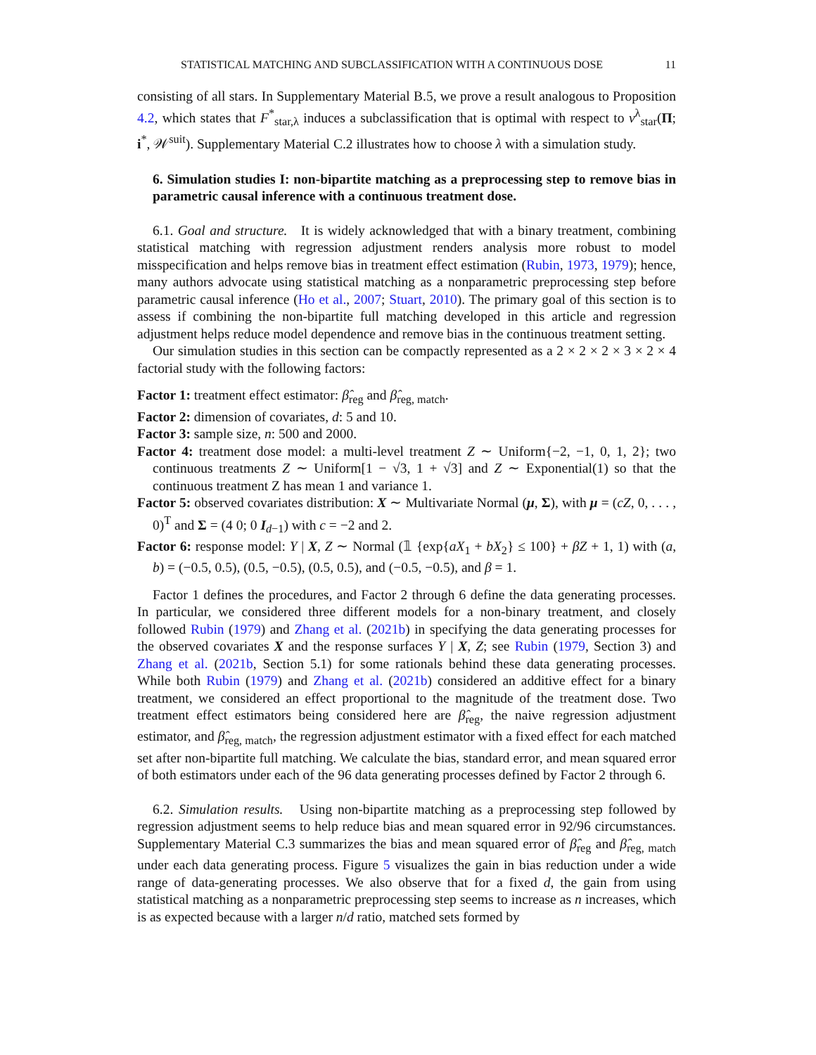STATISTICAL MATCHING AND SUBCLASSIFICATION WITH A CONTINUOUS DOSE 11
consisting of all stars. In Supplementary Material B.5, we prove a result analogous to Proposition 4.2, which states that F<sup>*</sup><sub>star,λ</sub> induces a subclassification that is optimal with respect to ν<sup>λ</sup><sub>star</sub>(Π; i<sup>*</sup>, 𝒲<sup>suit</sup>). Supplementary Material C.2 illustrates how to choose λ with a simulation study.
6. Simulation studies I: non-bipartite matching as a preprocessing step to remove bias in parametric causal inference with a continuous treatment dose.
6.1. Goal and structure. It is widely acknowledged that with a binary treatment, combining statistical matching with regression adjustment renders analysis more robust to model misspecification and helps remove bias in treatment effect estimation (Rubin, 1973, 1979); hence, many authors advocate using statistical matching as a nonparametric preprocessing step before parametric causal inference (Ho et al., 2007; Stuart, 2010). The primary goal of this section is to assess if combining the non-bipartite full matching developed in this article and regression adjustment helps reduce model dependence and remove bias in the continuous treatment setting.
Our simulation studies in this section can be compactly represented as a 2 × 2 × 2 × 3 × 2 × 4 factorial study with the following factors:
Factor 1: treatment effect estimator: β̂<sub>reg</sub> and β̂<sub>reg, match</sub>.
Factor 2: dimension of covariates, d: 5 and 10.
Factor 3: sample size, n: 500 and 2000.
Factor 4: treatment dose model: a multi-level treatment Z ∼ Uniform{−2, −1, 0, 1, 2}; two continuous treatments Z ∼ Uniform[1 − √3, 1 + √3] and Z ∼ Exponential(1) so that the continuous treatment Z has mean 1 and variance 1.
Factor 5: observed covariates distribution: X ∼ Multivariate Normal (μ, Σ), with μ = (cZ, 0, . . . , 0)<sup>T</sup> and Σ = (4 0; 0 I<sub>d−1</sub>) with c = −2 and 2.
Factor 6: response model: Y | X, Z ∼ Normal (𝟙 {exp{aX<sub>1</sub> + bX<sub>2</sub>} ≤ 100} + βZ + 1, 1) with (a, b) = (−0.5, 0.5), (0.5, −0.5), (0.5, 0.5), and (−0.5, −0.5), and β = 1.
Factor 1 defines the procedures, and Factor 2 through 6 define the data generating processes. In particular, we considered three different models for a non-binary treatment, and closely followed Rubin (1979) and Zhang et al. (2021b) in specifying the data generating processes for the observed covariates X and the response surfaces Y | X, Z; see Rubin (1979, Section 3) and Zhang et al. (2021b, Section 5.1) for some rationals behind these data generating processes. While both Rubin (1979) and Zhang et al. (2021b) considered an additive effect for a binary treatment, we considered an effect proportional to the magnitude of the treatment dose. Two treatment effect estimators being considered here are β̂<sub>reg</sub>, the naive regression adjustment estimator, and β̂<sub>reg, match</sub>, the regression adjustment estimator with a fixed effect for each matched set after non-bipartite full matching. We calculate the bias, standard error, and mean squared error of both estimators under each of the 96 data generating processes defined by Factor 2 through 6.
6.2. Simulation results. Using non-bipartite matching as a preprocessing step followed by regression adjustment seems to help reduce bias and mean squared error in 92/96 circumstances. Supplementary Material C.3 summarizes the bias and mean squared error of β̂<sub>reg</sub> and β̂<sub>reg, match</sub> under each data generating process. Figure 5 visualizes the gain in bias reduction under a wide range of data-generating processes. We also observe that for a fixed d, the gain from using statistical matching as a nonparametric preprocessing step seems to increase as n increases, which is as expected because with a larger n/d ratio, matched sets formed by